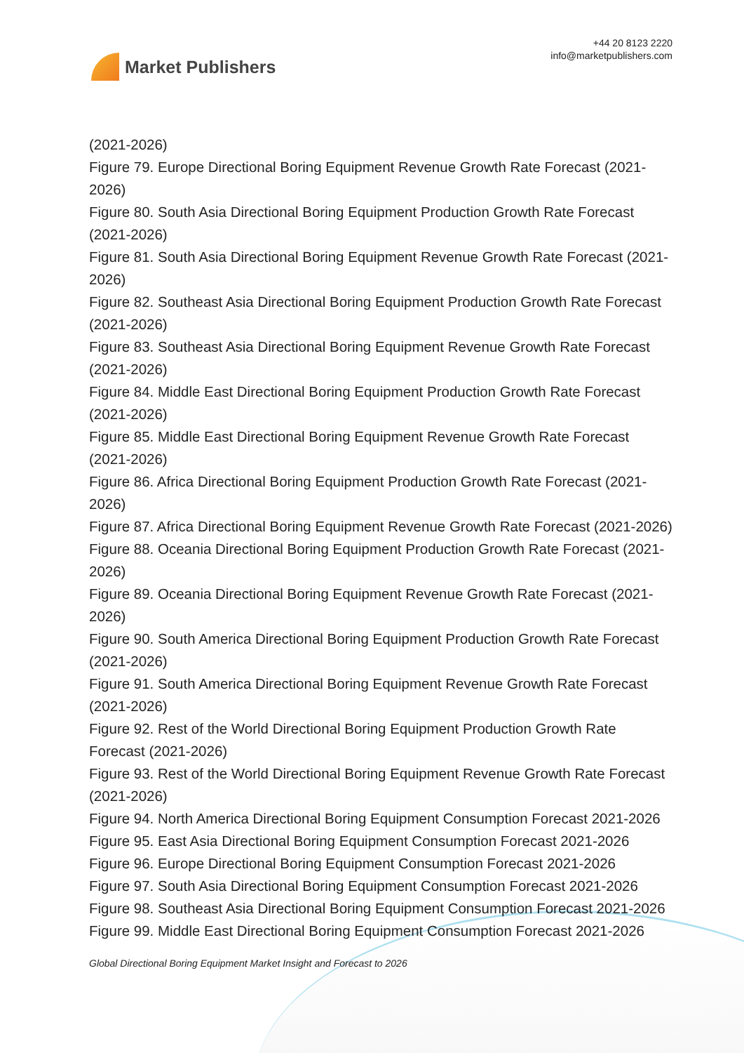Market Publishers
+44 20 8123 2220
info@marketpublishers.com
(2021-2026)
Figure 79. Europe Directional Boring Equipment Revenue Growth Rate Forecast (2021-2026)
Figure 80. South Asia Directional Boring Equipment Production Growth Rate Forecast (2021-2026)
Figure 81. South Asia Directional Boring Equipment Revenue Growth Rate Forecast (2021-2026)
Figure 82. Southeast Asia Directional Boring Equipment Production Growth Rate Forecast (2021-2026)
Figure 83. Southeast Asia Directional Boring Equipment Revenue Growth Rate Forecast (2021-2026)
Figure 84. Middle East Directional Boring Equipment Production Growth Rate Forecast (2021-2026)
Figure 85. Middle East Directional Boring Equipment Revenue Growth Rate Forecast (2021-2026)
Figure 86. Africa Directional Boring Equipment Production Growth Rate Forecast (2021-2026)
Figure 87. Africa Directional Boring Equipment Revenue Growth Rate Forecast (2021-2026)
Figure 88. Oceania Directional Boring Equipment Production Growth Rate Forecast (2021-2026)
Figure 89. Oceania Directional Boring Equipment Revenue Growth Rate Forecast (2021-2026)
Figure 90. South America Directional Boring Equipment Production Growth Rate Forecast (2021-2026)
Figure 91. South America Directional Boring Equipment Revenue Growth Rate Forecast (2021-2026)
Figure 92. Rest of the World Directional Boring Equipment Production Growth Rate Forecast (2021-2026)
Figure 93. Rest of the World Directional Boring Equipment Revenue Growth Rate Forecast (2021-2026)
Figure 94. North America Directional Boring Equipment Consumption Forecast 2021-2026
Figure 95. East Asia Directional Boring Equipment Consumption Forecast 2021-2026
Figure 96. Europe Directional Boring Equipment Consumption Forecast 2021-2026
Figure 97. South Asia Directional Boring Equipment Consumption Forecast 2021-2026
Figure 98. Southeast Asia Directional Boring Equipment Consumption Forecast 2021-2026
Figure 99. Middle East Directional Boring Equipment Consumption Forecast 2021-2026
Global Directional Boring Equipment Market Insight and Forecast to 2026